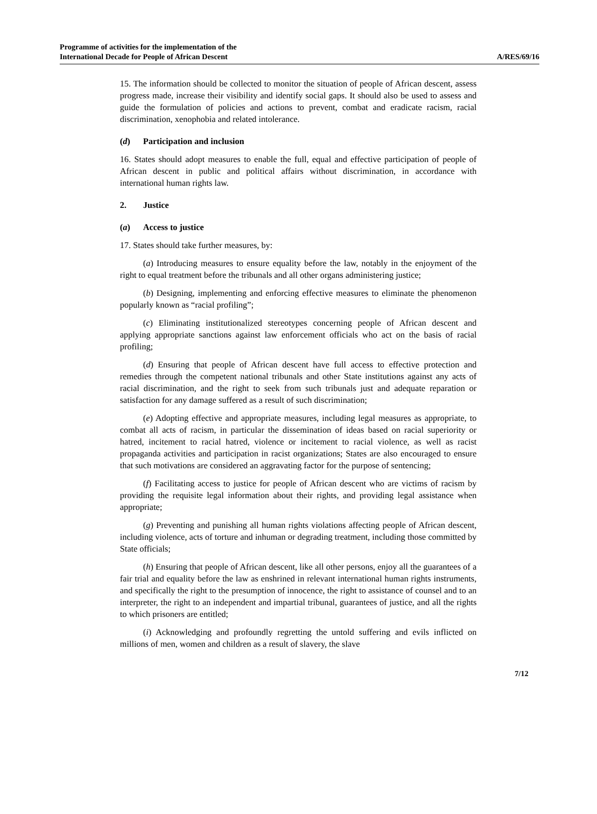Programme of activities for the implementation of the
International Decade for People of African Descent
A/RES/69/16
15. The information should be collected to monitor the situation of people of African descent, assess progress made, increase their visibility and identify social gaps. It should also be used to assess and guide the formulation of policies and actions to prevent, combat and eradicate racism, racial discrimination, xenophobia and related intolerance.
(d) Participation and inclusion
16. States should adopt measures to enable the full, equal and effective participation of people of African descent in public and political affairs without discrimination, in accordance with international human rights law.
2. Justice
(a) Access to justice
17. States should take further measures, by:
(a) Introducing measures to ensure equality before the law, notably in the enjoyment of the right to equal treatment before the tribunals and all other organs administering justice;
(b) Designing, implementing and enforcing effective measures to eliminate the phenomenon popularly known as “racial profiling”;
(c) Eliminating institutionalized stereotypes concerning people of African descent and applying appropriate sanctions against law enforcement officials who act on the basis of racial profiling;
(d) Ensuring that people of African descent have full access to effective protection and remedies through the competent national tribunals and other State institutions against any acts of racial discrimination, and the right to seek from such tribunals just and adequate reparation or satisfaction for any damage suffered as a result of such discrimination;
(e) Adopting effective and appropriate measures, including legal measures as appropriate, to combat all acts of racism, in particular the dissemination of ideas based on racial superiority or hatred, incitement to racial hatred, violence or incitement to racial violence, as well as racist propaganda activities and participation in racist organizations; States are also encouraged to ensure that such motivations are considered an aggravating factor for the purpose of sentencing;
(f) Facilitating access to justice for people of African descent who are victims of racism by providing the requisite legal information about their rights, and providing legal assistance when appropriate;
(g) Preventing and punishing all human rights violations affecting people of African descent, including violence, acts of torture and inhuman or degrading treatment, including those committed by State officials;
(h) Ensuring that people of African descent, like all other persons, enjoy all the guarantees of a fair trial and equality before the law as enshrined in relevant international human rights instruments, and specifically the right to the presumption of innocence, the right to assistance of counsel and to an interpreter, the right to an independent and impartial tribunal, guarantees of justice, and all the rights to which prisoners are entitled;
(i) Acknowledging and profoundly regretting the untold suffering and evils inflicted on millions of men, women and children as a result of slavery, the slave
7/12